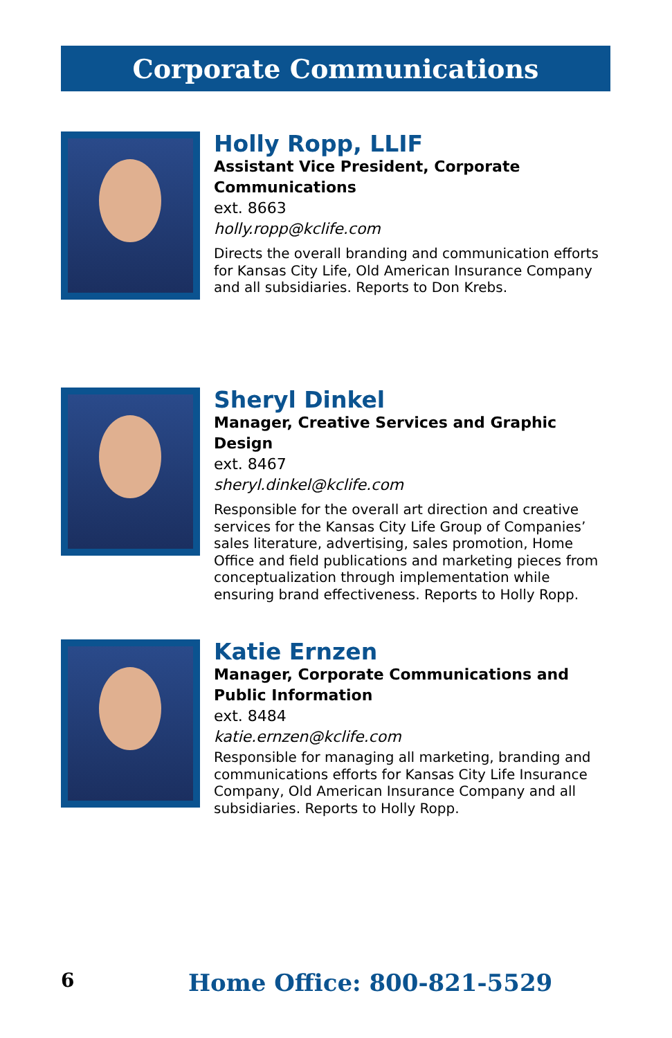Corporate Communications
Holly Ropp, LLIF
Assistant Vice President, Corporate Communications
ext. 8663
holly.ropp@kclife.com
Directs the overall branding and communication efforts for Kansas City Life, Old American Insurance Company and all subsidiaries. Reports to Don Krebs.
Sheryl Dinkel
Manager, Creative Services and Graphic Design
ext. 8467
sheryl.dinkel@kclife.com
Responsible for the overall art direction and creative services for the Kansas City Life Group of Companies’ sales literature, advertising, sales promotion, Home Office and field publications and marketing pieces from conceptualization through implementation while ensuring brand effectiveness. Reports to Holly Ropp.
Katie Ernzen
Manager, Corporate Communications and
Public Information
ext. 8484
katie.ernzen@kclife.com
Responsible for managing all marketing, branding and communications efforts for Kansas City Life Insurance Company, Old American Insurance Company and all subsidiaries. Reports to Holly Ropp.
6 Home Office: 800-821-5529